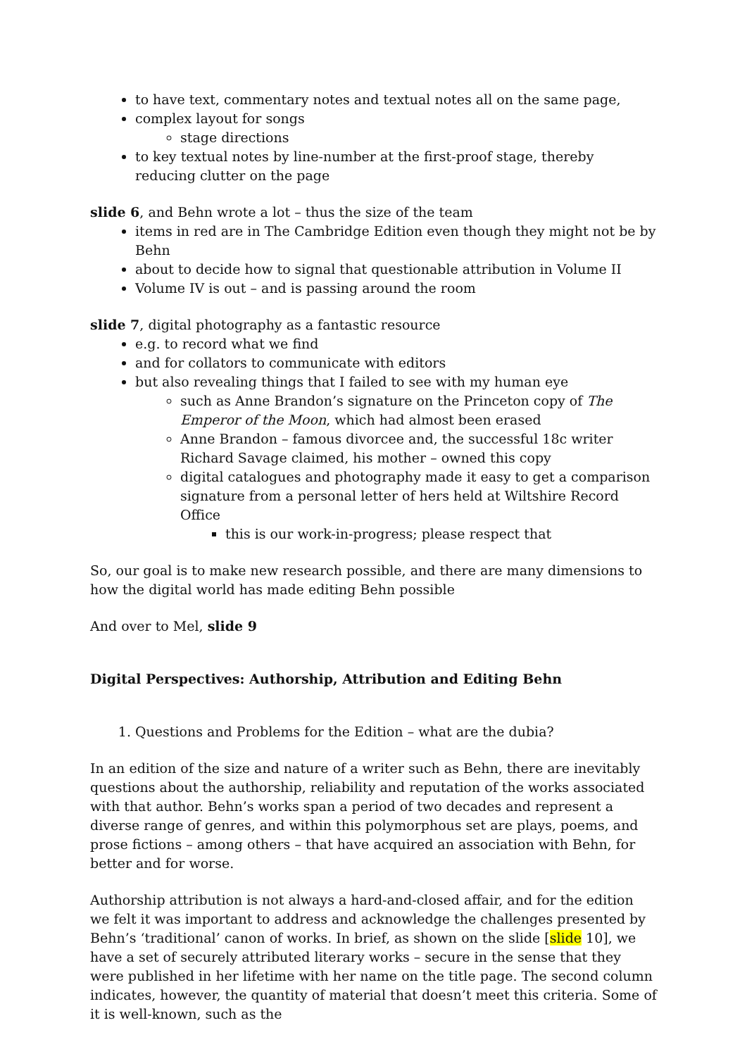to have text, commentary notes and textual notes all on the same page,
complex layout for songs
stage directions
to key textual notes by line-number at the first-proof stage, thereby reducing clutter on the page
slide 6, and Behn wrote a lot – thus the size of the team
items in red are in The Cambridge Edition even though they might not be by Behn
about to decide how to signal that questionable attribution in Volume II
Volume IV is out – and is passing around the room
slide 7, digital photography as a fantastic resource
e.g. to record what we find
and for collators to communicate with editors
but also revealing things that I failed to see with my human eye
such as Anne Brandon’s signature on the Princeton copy of The Emperor of the Moon, which had almost been erased
Anne Brandon – famous divorcee and, the successful 18c writer Richard Savage claimed, his mother – owned this copy
digital catalogues and photography made it easy to get a comparison signature from a personal letter of hers held at Wiltshire Record Office
this is our work-in-progress; please respect that
So, our goal is to make new research possible, and there are many dimensions to how the digital world has made editing Behn possible
And over to Mel, slide 9
Digital Perspectives: Authorship, Attribution and Editing Behn
1. Questions and Problems for the Edition – what are the dubia?
In an edition of the size and nature of a writer such as Behn, there are inevitably questions about the authorship, reliability and reputation of the works associated with that author. Behn’s works span a period of two decades and represent a diverse range of genres, and within this polymorphous set are plays, poems, and prose fictions – among others – that have acquired an association with Behn, for better and for worse.
Authorship attribution is not always a hard-and-closed affair, and for the edition we felt it was important to address and acknowledge the challenges presented by Behn’s ‘traditional’ canon of works. In brief, as shown on the slide [slide 10], we have a set of securely attributed literary works – secure in the sense that they were published in her lifetime with her name on the title page. The second column indicates, however, the quantity of material that doesn’t meet this criteria. Some of it is well-known, such as the